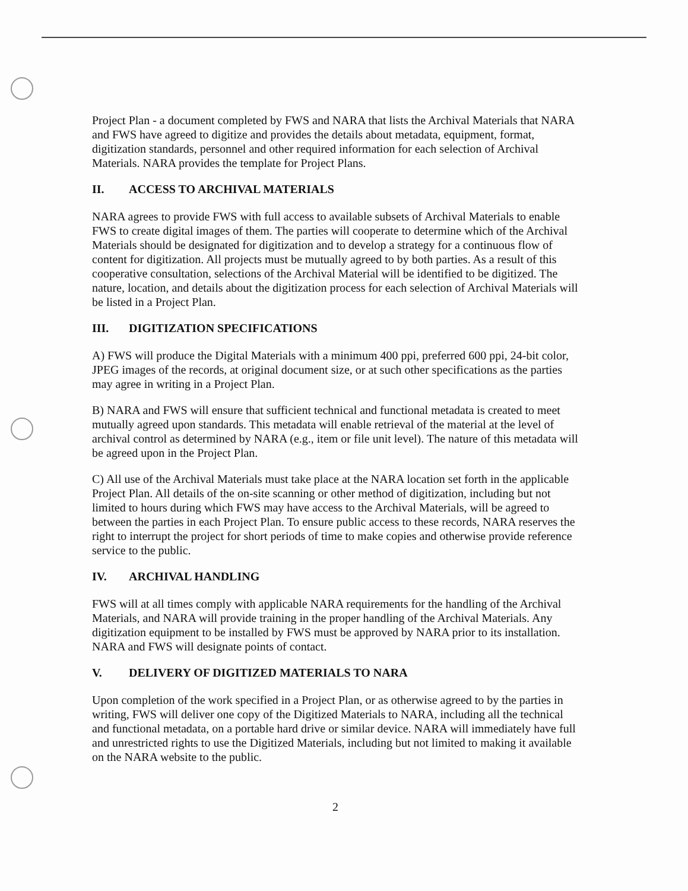Project Plan - a document completed by FWS and NARA that lists the Archival Materials that NARA and FWS have agreed to digitize and provides the details about metadata, equipment, format, digitization standards, personnel and other required information for each selection of Archival Materials. NARA provides the template for Project Plans.
II. ACCESS TO ARCHIVAL MATERIALS
NARA agrees to provide FWS with full access to available subsets of Archival Materials to enable FWS to create digital images of them. The parties will cooperate to determine which of the Archival Materials should be designated for digitization and to develop a strategy for a continuous flow of content for digitization. All projects must be mutually agreed to by both parties. As a result of this cooperative consultation, selections of the Archival Material will be identified to be digitized. The nature, location, and details about the digitization process for each selection of Archival Materials will be listed in a Project Plan.
III. DIGITIZATION SPECIFICATIONS
A) FWS will produce the Digital Materials with a minimum 400 ppi, preferred 600 ppi, 24-bit color, JPEG images of the records, at original document size, or at such other specifications as the parties may agree in writing in a Project Plan.
B) NARA and FWS will ensure that sufficient technical and functional metadata is created to meet mutually agreed upon standards. This metadata will enable retrieval of the material at the level of archival control as determined by NARA (e.g., item or file unit level). The nature of this metadata will be agreed upon in the Project Plan.
C) All use of the Archival Materials must take place at the NARA location set forth in the applicable Project Plan. All details of the on-site scanning or other method of digitization, including but not limited to hours during which FWS may have access to the Archival Materials, will be agreed to between the parties in each Project Plan. To ensure public access to these records, NARA reserves the right to interrupt the project for short periods of time to make copies and otherwise provide reference service to the public.
IV. ARCHIVAL HANDLING
FWS will at all times comply with applicable NARA requirements for the handling of the Archival Materials, and NARA will provide training in the proper handling of the Archival Materials. Any digitization equipment to be installed by FWS must be approved by NARA prior to its installation. NARA and FWS will designate points of contact.
V. DELIVERY OF DIGITIZED MATERIALS TO NARA
Upon completion of the work specified in a Project Plan, or as otherwise agreed to by the parties in writing, FWS will deliver one copy of the Digitized Materials to NARA, including all the technical and functional metadata, on a portable hard drive or similar device. NARA will immediately have full and unrestricted rights to use the Digitized Materials, including but not limited to making it available on the NARA website to the public.
2